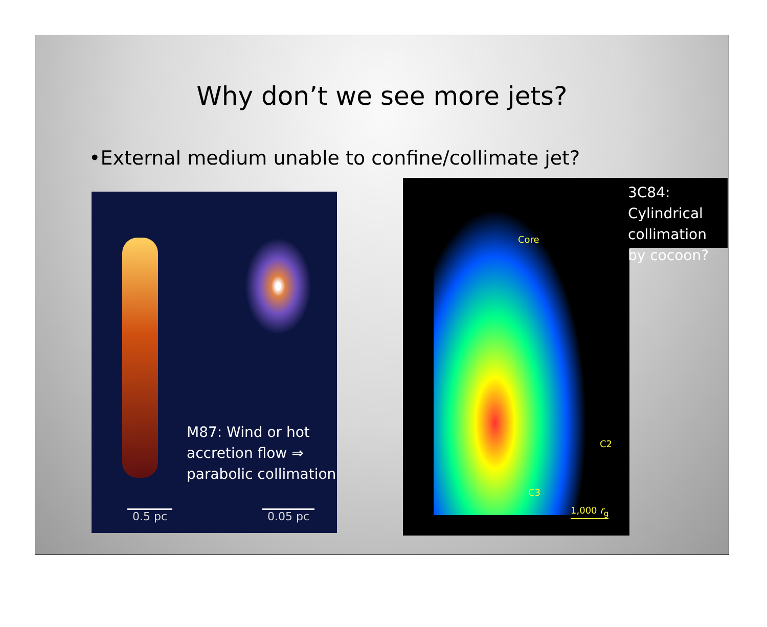Why don’t we see more jets?
•External medium unable to confine/collimate jet?
M87: Wind or hot
accretion flow ⇒
parabolic collimation
0.5 pc 0.05 pc
Core
C2
C3
1,000 r<sub>g</sub>
3C84: Cylindrical collimation by cocoon?